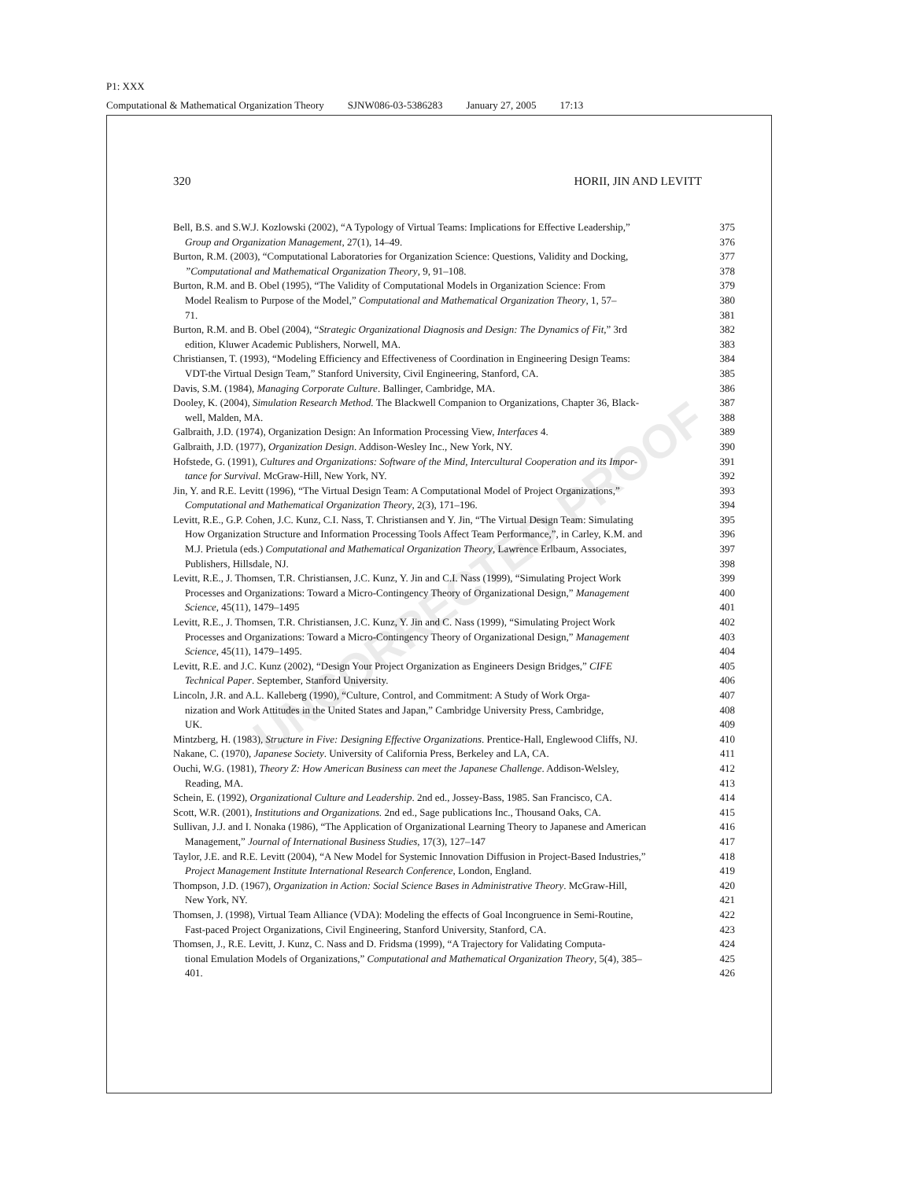P1: XXX
Computational & Mathematical Organization Theory SJNW086-03-5386283 January 27, 2005 17:13
320 HORII, JIN AND LEVITT
UNCORRECTED PROOF
Bell, B.S. and S.W.J. Kozlowski (2002), “A Typology of Virtual Teams: Implications for Effective Leadership,”
375
Group and Organization Management, 27(1), 14–49. 376
Burton, R.M. (2003), “Computational Laboratories for Organization Science: Questions, Validity and Docking,
377
”Computational and Mathematical Organization Theory, 9, 91–108. 378
Burton, R.M. and B. Obel (1995), “The Validity of Computational Models in Organization Science: From
379
Model Realism to Purpose of the Model,” Computational and Mathematical Organization Theory, 1, 57–
380
71. 381
Burton, R.M. and B. Obel (2004), “Strategic Organizational Diagnosis and Design: The Dynamics of Fit,” 3rd
382
edition, Kluwer Academic Publishers, Norwell, MA. 383
Christiansen, T. (1993), “Modeling Efficiency and Effectiveness of Coordination in Engineering Design Teams:
384
VDT-the Virtual Design Team,” Stanford University, Civil Engineering, Stanford, CA. 385
Davis, S.M. (1984), Managing Corporate Culture. Ballinger, Cambridge, MA. 386
Dooley, K. (2004), Simulation Research Method. The Blackwell Companion to Organizations, Chapter 36, Black-
387
well, Malden, MA. 388
Galbraith, J.D. (1974), Organization Design: An Information Processing View, Interfaces 4.
389
Galbraith, J.D. (1977), Organization Design. Addison-Wesley Inc., New York, NY. 390
Hofstede, G. (1991), Cultures and Organizations: Software of the Mind, Intercultural Cooperation and its Impor-
391
tance for Survival. McGraw-Hill, New York, NY. 392
Jin, Y. and R.E. Levitt (1996), “The Virtual Design Team: A Computational Model of Project Organizations,”
393
Computational and Mathematical Organization Theory, 2(3), 171–196. 394
Levitt, R.E., G.P. Cohen, J.C. Kunz, C.I. Nass, T. Christiansen and Y. Jin, “The Virtual Design Team: Simulating
395
How Organization Structure and Information Processing Tools Affect Team Performance,”, in Carley, K.M. and
396
M.J. Prietula (eds.) Computational and Mathematical Organization Theory, Lawrence Erlbaum, Associates,
397
Publishers, Hillsdale, NJ. 398
Levitt, R.E., J. Thomsen, T.R. Christiansen, J.C. Kunz, Y. Jin and C.I. Nass (1999), “Simulating Project Work
399
Processes and Organizations: Toward a Micro-Contingency Theory of Organizational Design,” Management
400
Science, 45(11), 1479–1495 401
Levitt, R.E., J. Thomsen, T.R. Christiansen, J.C. Kunz, Y. Jin and C. Nass (1999), “Simulating Project Work
402
Processes and Organizations: Toward a Micro-Contingency Theory of Organizational Design,” Management
403
Science, 45(11), 1479–1495. 404
Levitt, R.E. and J.C. Kunz (2002), “Design Your Project Organization as Engineers Design Bridges,” CIFE
405
Technical Paper. September, Stanford University. 406
Lincoln, J.R. and A.L. Kalleberg (1990), “Culture, Control, and Commitment: A Study of Work Orga-
407
nization and Work Attitudes in the United States and Japan,” Cambridge University Press, Cambridge,
408
UK. 409
Mintzberg, H. (1983), Structure in Five: Designing Effective Organizations. Prentice-Hall, Englewood Cliffs, NJ.
410
Nakane, C. (1970), Japanese Society. University of California Press, Berkeley and LA, CA.
411
Ouchi, W.G. (1981), Theory Z: How American Business can meet the Japanese Challenge. Addison-Welsley,
412
Reading, MA. 413
Schein, E. (1992), Organizational Culture and Leadership. 2nd ed., Jossey-Bass, 1985. San Francisco, CA.
414
Scott, W.R. (2001), Institutions and Organizations. 2nd ed., Sage publications Inc., Thousand Oaks, CA.
415
Sullivan, J.J. and I. Nonaka (1986), “The Application of Organizational Learning Theory to Japanese and American
416
Management,” Journal of International Business Studies, 17(3), 127–147 417
Taylor, J.E. and R.E. Levitt (2004), “A New Model for Systemic Innovation Diffusion in Project-Based Industries,”
418
Project Management Institute International Research Conference, London, England. 419
Thompson, J.D. (1967), Organization in Action: Social Science Bases in Administrative Theory. McGraw-Hill,
420
New York, NY. 421
Thomsen, J. (1998), Virtual Team Alliance (VDA): Modeling the effects of Goal Incongruence in Semi-Routine,
422
Fast-paced Project Organizations, Civil Engineering, Stanford University, Stanford, CA.
423
Thomsen, J., R.E. Levitt, J. Kunz, C. Nass and D. Fridsma (1999), “A Trajectory for Validating Computa-
424
tional Emulation Models of Organizations,” Computational and Mathematical Organization Theory, 5(4), 385–
425
401. 426